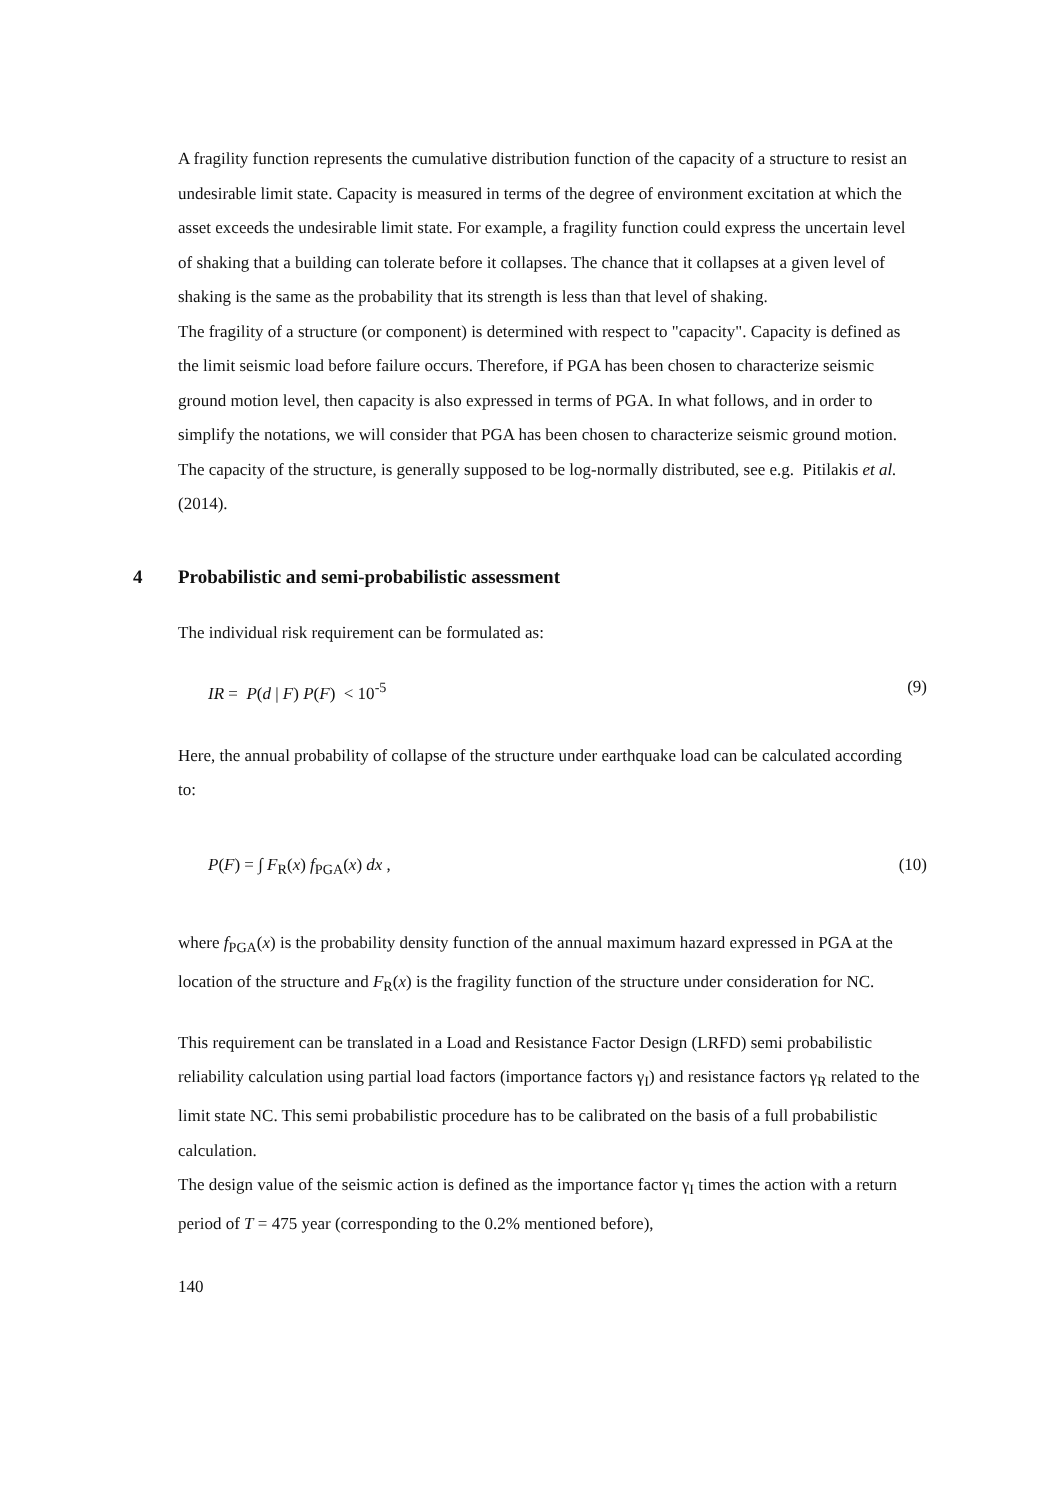A fragility function represents the cumulative distribution function of the capacity of a structure to resist an undesirable limit state. Capacity is measured in terms of the degree of environment excitation at which the asset exceeds the undesirable limit state. For example, a fragility function could express the uncertain level of shaking that a building can tolerate before it collapses. The chance that it collapses at a given level of shaking is the same as the probability that its strength is less than that level of shaking.
The fragility of a structure (or component) is determined with respect to "capacity". Capacity is defined as the limit seismic load before failure occurs. Therefore, if PGA has been chosen to characterize seismic ground motion level, then capacity is also expressed in terms of PGA. In what follows, and in order to simplify the notations, we will consider that PGA has been chosen to characterize seismic ground motion. The capacity of the structure, is generally supposed to be log-normally distributed, see e.g. Pitilakis et al. (2014).
4 Probabilistic and semi-probabilistic assessment
The individual risk requirement can be formulated as:
IR = P(d | F) P(F) < 10<sup>-5</sup> (9)
Here, the annual probability of collapse of the structure under earthquake load can be calculated according to:
P(F) = ∫ F<sub>R</sub>(x) f<sub>PGA</sub>(x) dx , (10)
where f<sub>PGA</sub>(x) is the probability density function of the annual maximum hazard expressed in PGA at the location of the structure and F<sub>R</sub>(x) is the fragility function of the structure under consideration for NC.
This requirement can be translated in a Load and Resistance Factor Design (LRFD) semi probabilistic reliability calculation using partial load factors (importance factors γ<sub>I</sub>) and resistance factors γ<sub>R</sub> related to the limit state NC. This semi probabilistic procedure has to be calibrated on the basis of a full probabilistic calculation.
The design value of the seismic action is defined as the importance factor γ<sub>I</sub> times the action with a return period of T = 475 year (corresponding to the 0.2% mentioned before),
140